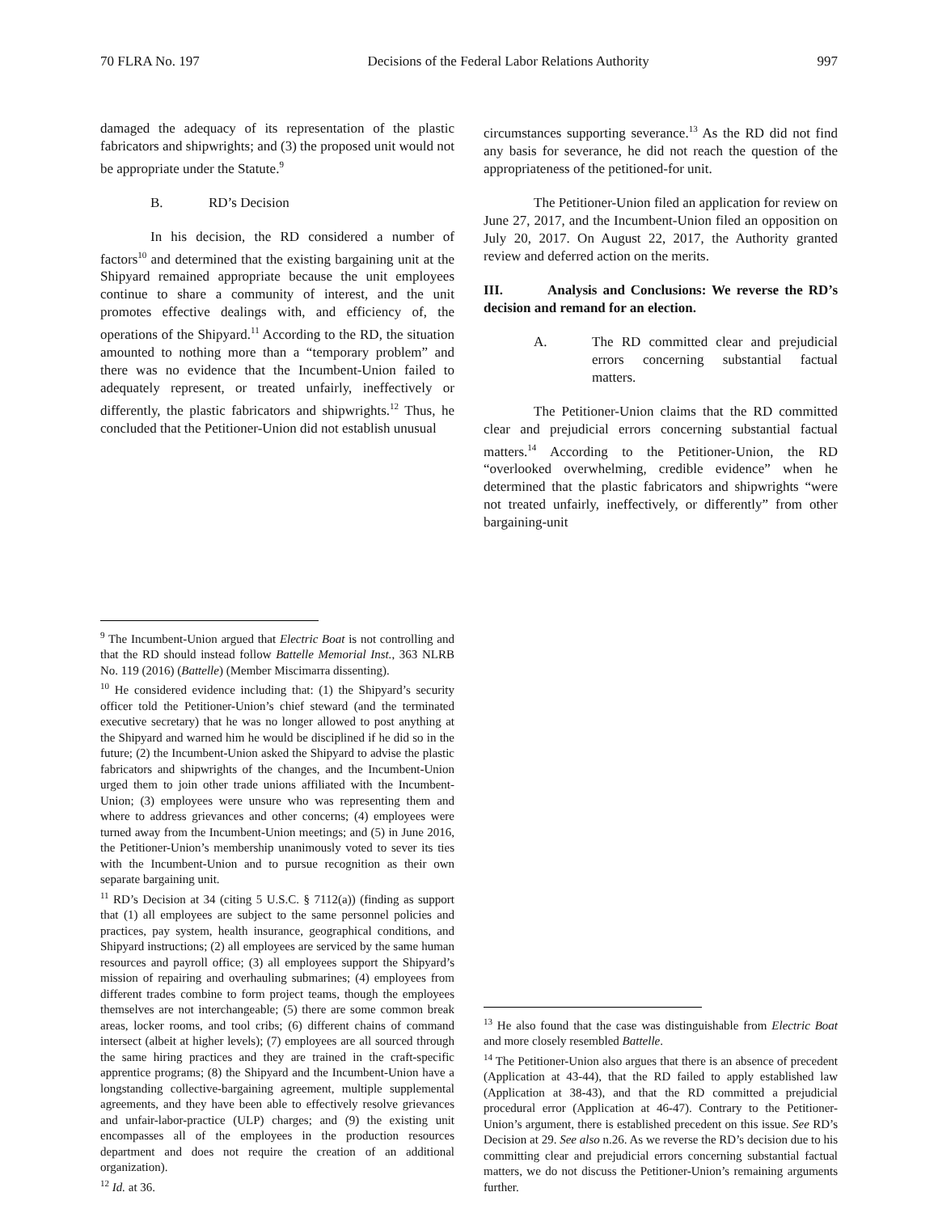70 FLRA No. 197 Decisions of the Federal Labor Relations Authority 997
damaged the adequacy of its representation of the plastic fabricators and shipwrights; and (3) the proposed unit would not be appropriate under the Statute.<sup>9</sup>
B. RD’s Decision
In his decision, the RD considered a number of factors<sup>10</sup> and determined that the existing bargaining unit at the Shipyard remained appropriate because the unit employees continue to share a community of interest, and the unit promotes effective dealings with, and efficiency of, the operations of the Shipyard.<sup>11</sup> According to the RD, the situation amounted to nothing more than a “temporary problem” and there was no evidence that the Incumbent-Union failed to adequately represent, or treated unfairly, ineffectively or differently, the plastic fabricators and shipwrights.<sup>12</sup> Thus, he concluded that the Petitioner-Union did not establish unusual
<sup>9</sup> The Incumbent-Union argued that Electric Boat is not controlling and that the RD should instead follow Battelle Memorial Inst., 363 NLRB No. 119 (2016) (Battelle) (Member Miscimarra dissenting).
<sup>10</sup> He considered evidence including that: (1) the Shipyard’s security officer told the Petitioner-Union’s chief steward (and the terminated executive secretary) that he was no longer allowed to post anything at the Shipyard and warned him he would be disciplined if he did so in the future; (2) the Incumbent-Union asked the Shipyard to advise the plastic fabricators and shipwrights of the changes, and the Incumbent-Union urged them to join other trade unions affiliated with the Incumbent-Union; (3) employees were unsure who was representing them and where to address grievances and other concerns; (4) employees were turned away from the Incumbent-Union meetings; and (5) in June 2016, the Petitioner-Union’s membership unanimously voted to sever its ties with the Incumbent-Union and to pursue recognition as their own separate bargaining unit.
<sup>11</sup> RD’s Decision at 34 (citing 5 U.S.C. § 7112(a)) (finding as support that (1) all employees are subject to the same personnel policies and practices, pay system, health insurance, geographical conditions, and Shipyard instructions; (2) all employees are serviced by the same human resources and payroll office; (3) all employees support the Shipyard’s mission of repairing and overhauling submarines; (4) employees from different trades combine to form project teams, though the employees themselves are not interchangeable; (5) there are some common break areas, locker rooms, and tool cribs; (6) different chains of command intersect (albeit at higher levels); (7) employees are all sourced through the same hiring practices and they are trained in the craft-specific apprentice programs; (8) the Shipyard and the Incumbent-Union have a longstanding collective-bargaining agreement, multiple supplemental agreements, and they have been able to effectively resolve grievances and unfair-labor-practice (ULP) charges; and (9) the existing unit encompasses all of the employees in the production resources department and does not require the creation of an additional organization).
<sup>12</sup> Id. at 36.
circumstances supporting severance.<sup>13</sup> As the RD did not find any basis for severance, he did not reach the question of the appropriateness of the petitioned-for unit.
The Petitioner-Union filed an application for review on June 27, 2017, and the Incumbent-Union filed an opposition on July 20, 2017. On August 22, 2017, the Authority granted review and deferred action on the merits.
III. Analysis and Conclusions: We reverse the RD’s decision and remand for an election.
A. The RD committed clear and prejudicial errors concerning substantial factual matters.
The Petitioner-Union claims that the RD committed clear and prejudicial errors concerning substantial factual matters.<sup>14</sup> According to the Petitioner-Union, the RD “overlooked overwhelming, credible evidence” when he determined that the plastic fabricators and shipwrights “were not treated unfairly, ineffectively, or differently” from other bargaining-unit
<sup>13</sup> He also found that the case was distinguishable from Electric Boat and more closely resembled Battelle.
<sup>14</sup> The Petitioner-Union also argues that there is an absence of precedent (Application at 43-44), that the RD failed to apply established law (Application at 38-43), and that the RD committed a prejudicial procedural error (Application at 46-47). Contrary to the Petitioner-Union’s argument, there is established precedent on this issue. See RD’s Decision at 29. See also n.26. As we reverse the RD’s decision due to his committing clear and prejudicial errors concerning substantial factual matters, we do not discuss the Petitioner-Union’s remaining arguments further.